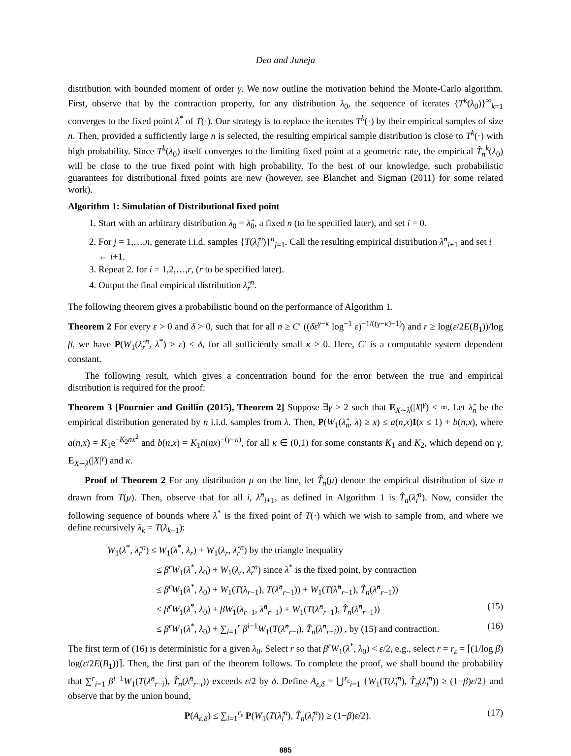Deo and Juneja
distribution with bounded moment of order γ. We now outline the motivation behind the Monte-Carlo algorithm. First, observe that by the contraction property, for any distribution λ<sub>0</sub>, the sequence of iterates {T<sup>k</sup>(λ<sub>0</sub>)}<sup>∞</sup><sub>k=1</sub> converges to the fixed point λ<sup>*</sup> of T(·). Our strategy is to replace the iterates T<sup>k</sup>(·) by their empirical samples of size n. Then, provided a sufficiently large n is selected, the resulting empirical sample distribution is close to T<sup>k</sup>(·) with high probability. Since T<sup>k</sup>(λ<sub>0</sub>) itself converges to the limiting fixed point at a geometric rate, the empirical T̂<sub>n</sub><sup>k</sup>(λ<sub>0</sub>) will be close to the true fixed point with high probability. To the best of our knowledge, such probabilistic guarantees for distributional fixed points are new (however, see Blanchet and Sigman (2011) for some related work).
Algorithm 1: Simulation of Distributional fixed point
1. Start with an arbitrary distribution λ<sub>0</sub> = λ̂<sub>0</sub>, a fixed n (to be specified later), and set i = 0.
2. For j = 1,…,n, generate i.i.d. samples {T(λ̂<sub>i</sub><sup>n</sup>)}<sup>n</sup><sub>j=1</sub>. Call the resulting empirical distribution λ̂<sup>n</sup><sub>i+1</sub> and set i ← i+1.
3. Repeat 2. for i = 1,2,…,r, (r to be specified later).
4. Output the final empirical distribution λ̂<sub>r</sub><sup>n</sup>.
The following theorem gives a probabilistic bound on the performance of Algorithm 1.
Theorem 2 For every ε > 0 and δ > 0, such that for all n ≥ C′ ((δε<sup>γ−κ</sup> log<sup>−1</sup> ε)<sup>−1/((γ−κ)−1)</sup>) and r ≥ log(ε/2E(B<sub>1</sub>))/log β, we have P(W<sub>1</sub>(λ̂<sub>r</sub><sup>n</sup>, λ<sup>*</sup>) ≥ ε) ≤ δ, for all sufficiently small κ > 0. Here, C′ is a computable system dependent constant.
The following result, which gives a concentration bound for the error between the true and empirical distribution is required for the proof:
Theorem 3 [Fournier and Guillin (2015), Theorem 2] Suppose ∃γ > 2 such that E<sub>X∼λ</sub>(|X|<sup>γ</sup>) < ∞. Let λ̂<sub>n</sub> be the empirical distribution generated by n i.i.d. samples from λ. Then, P(W<sub>1</sub>(λ̂<sub>n</sub>, λ) ≥ x) ≤ a(n,x)I(x ≤ 1) + b(n,x), where a(n,x) = K<sub>1</sub>e<sup>−K<sub>2</sub>nx<sup>2</sup></sup> and b(n,x) = K<sub>1</sub>n(nx)<sup>−(γ−κ)</sup>, for all κ ∈ (0,1) for some constants K<sub>1</sub> and K<sub>2</sub>, which depend on γ, E<sub>X∼λ</sub>(|X|<sup>γ</sup>) and κ.
Proof of Theorem 2 For any distribution μ on the line, let T̂<sub>n</sub>(μ) denote the empirical distribution of size n drawn from T(μ). Then, observe that for all i, λ̂<sup>n</sup><sub>i+1</sub>, as defined in Algorithm 1 is T̂<sub>n</sub>(λ̂<sub>i</sub><sup>n</sup>). Now, consider the following sequence of bounds where λ<sup>*</sup> is the fixed point of T(·) which we wish to sample from, and where we define recursively λ<sub>k</sub> = T(λ<sub>k−1</sub>):
W<sub>1</sub>(λ<sup>*</sup>, λ̂<sub>r</sub><sup>n</sup>) ≤ W<sub>1</sub>(λ<sup>*</sup>, λ<sub>r</sub>) + W<sub>1</sub>(λ<sub>r</sub>, λ̂<sub>r</sub><sup>n</sup>) by the triangle inequality
≤ β<sup>r</sup>W<sub>1</sub>(λ<sup>*</sup>, λ<sub>0</sub>) + W<sub>1</sub>(λ<sub>r</sub>, λ̂<sub>r</sub><sup>n</sup>) since λ<sup>*</sup> is the fixed point, by contraction
≤ β<sup>r</sup>W<sub>1</sub>(λ<sup>*</sup>, λ<sub>0</sub>) + W<sub>1</sub>(T(λ<sub>r−1</sub>), T(λ̂<sup>n</sup><sub>r−1</sub>)) + W<sub>1</sub>(T(λ̂<sup>n</sup><sub>r−1</sub>), T̂<sub>n</sub>(λ̂<sup>n</sup><sub>r−1</sub>))
≤ β<sup>r</sup>W<sub>1</sub>(λ<sup>*</sup>, λ<sub>0</sub>) + βW<sub>1</sub>(λ<sub>r−1</sub>, λ̂<sup>n</sup><sub>r−1</sub>) + W<sub>1</sub>(T(λ̂<sup>n</sup><sub>r−1</sub>), T̂<sub>n</sub>(λ̂<sup>n</sup><sub>r−1</sub>)) (15)
≤ β<sup>r</sup>W<sub>1</sub>(λ<sup>*</sup>, λ<sub>0</sub>) + ∑<sub>i=1</sub><sup>r</sup> β<sup>i−1</sup>W<sub>1</sub>(T(λ̂<sup>n</sup><sub>r−i</sub>), T̂<sub>n</sub>(λ̂<sup>n</sup><sub>r−i</sub>)) , by (15) and contraction. (16)
The first term of (16) is deterministic for a given λ<sub>0</sub>. Select r so that β<sup>r</sup>W<sub>1</sub>(λ<sup>*</sup>, λ<sub>0</sub>) < ε/2, e.g., select r = r<sub>ε</sub> = ⌈(1/log β) log(ε/2E(B<sub>1</sub>))⌉. Then, the first part of the theorem follows. To complete the proof, we shall bound the probability that ∑<sup>r</sup><sub>i=1</sub> β<sup>i−1</sup>W<sub>1</sub>(T(λ̂<sup>n</sup><sub>r−i</sub>), T̂<sub>n</sub>(λ̂<sup>n</sup><sub>r−i</sub>)) exceeds ε/2 by δ. Define A<sub>ε,δ</sub> = ⋃<sup>r<sub>ε</sub></sup><sub>i=1</sub> {W<sub>1</sub>(T(λ̂<sub>i</sub><sup>n</sup>), T̂<sub>n</sub>(λ̂<sub>i</sub><sup>n</sup>)) ≥ (1−β)ε/2} and observe that by the union bound,
P(A<sub>ε,δ</sub>) ≤ ∑<sub>i=1</sub><sup>r<sub>ε</sub></sup> P(W<sub>1</sub>(T(λ̂<sub>i</sub><sup>n</sup>), T̂<sub>n</sub>(λ̂<sub>i</sub><sup>n</sup>)) ≥ (1−β)ε/2). (17)
885